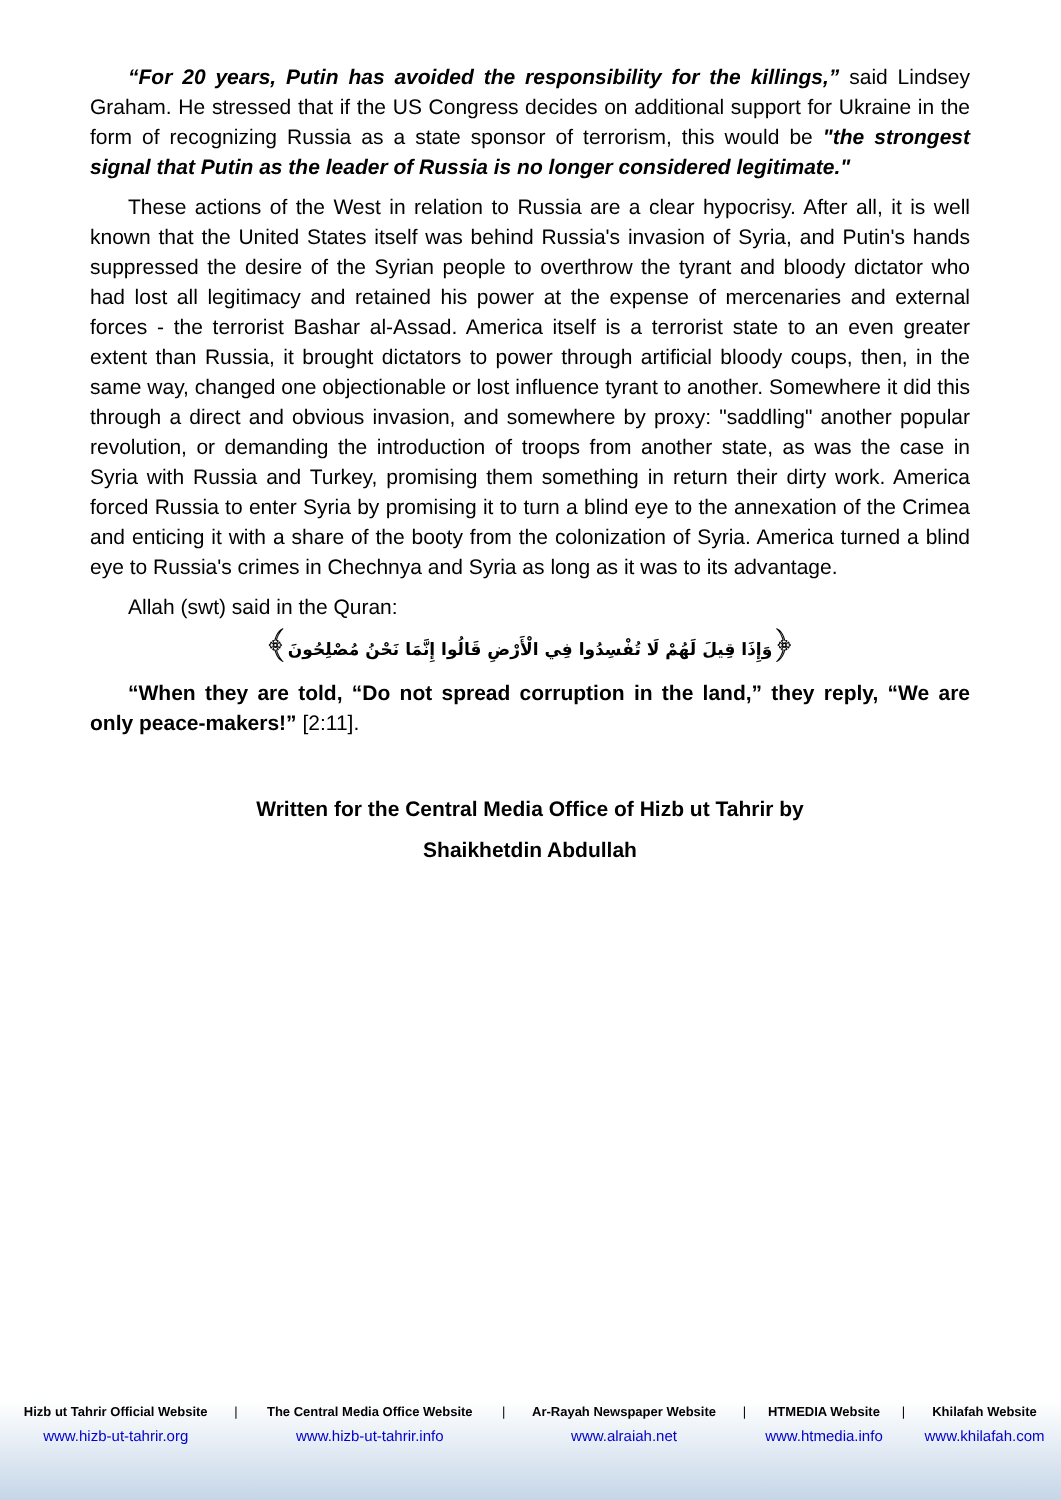“For 20 years, Putin has avoided the responsibility for the killings,” said Lindsey Graham. He stressed that if the US Congress decides on additional support for Ukraine in the form of recognizing Russia as a state sponsor of terrorism, this would be "the strongest signal that Putin as the leader of Russia is no longer considered legitimate."
These actions of the West in relation to Russia are a clear hypocrisy. After all, it is well known that the United States itself was behind Russia's invasion of Syria, and Putin's hands suppressed the desire of the Syrian people to overthrow the tyrant and bloody dictator who had lost all legitimacy and retained his power at the expense of mercenaries and external forces - the terrorist Bashar al-Assad. America itself is a terrorist state to an even greater extent than Russia, it brought dictators to power through artificial bloody coups, then, in the same way, changed one objectionable or lost influence tyrant to another. Somewhere it did this through a direct and obvious invasion, and somewhere by proxy: "saddling" another popular revolution, or demanding the introduction of troops from another state, as was the case in Syria with Russia and Turkey, promising them something in return their dirty work. America forced Russia to enter Syria by promising it to turn a blind eye to the annexation of the Crimea and enticing it with a share of the booty from the colonization of Syria. America turned a blind eye to Russia's crimes in Chechnya and Syria as long as it was to its advantage.
Allah (swt) said in the Quran:
﴿وَإِذَا قِيلَ لَهُمْ لَا تُفْسِدُوا فِي الْأَرْضِ قَالُوا إِنَّمَا نَحْنُ مُصْلِحُونَ﴾
“When they are told, “Do not spread corruption in the land,” they reply, “We are only peace-makers!” [2:11].
Written for the Central Media Office of Hizb ut Tahrir by
Shaikhetdin Abdullah
| Hizb ut Tahrir Official Website | / | The Central Media Office Website | / | Ar-Rayah Newspaper Website | / | HTMEDIA Website | / | Khilafah Website |
| www.hizb-ut-tahrir.org | | www.hizb-ut-tahrir.info | | www.alraiah.net | | www.htmedia.info | | www.khilafah.com |